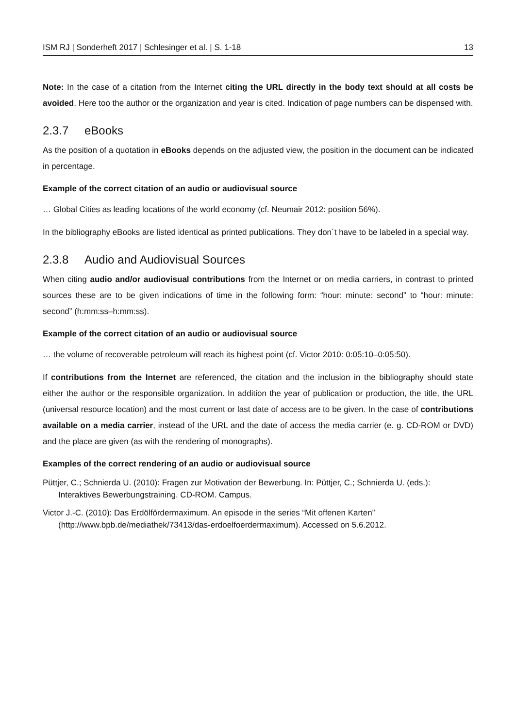ISM RJ | Sonderheft 2017 | Schlesinger et al. | S. 1-18 13
Note: In the case of a citation from the Internet citing the URL directly in the body text should at all costs be avoided. Here too the author or the organization and year is cited. Indication of page numbers can be dispensed with.
2.3.7 eBooks
As the position of a quotation in eBooks depends on the adjusted view, the position in the document can be indicated in percentage.
Example of the correct citation of an audio or audiovisual source
… Global Cities as leading locations of the world economy (cf. Neumair 2012: position 56%).
In the bibliography eBooks are listed identical as printed publications. They don´t have to be labeled in a special way.
2.3.8 Audio and Audiovisual Sources
When citing audio and/or audiovisual contributions from the Internet or on media carriers, in contrast to printed sources these are to be given indications of time in the following form: “hour: minute: second” to “hour: minute: second” (h:mm:ss–h:mm:ss).
Example of the correct citation of an audio or audiovisual source
… the volume of recoverable petroleum will reach its highest point (cf. Victor 2010: 0:05:10–0:05:50).
If contributions from the Internet are referenced, the citation and the inclusion in the bibliography should state either the author or the responsible organization. In addition the year of publication or production, the title, the URL (universal resource location) and the most current or last date of access are to be given. In the case of contributions available on a media carrier, instead of the URL and the date of access the media carrier (e. g. CD-ROM or DVD) and the place are given (as with the rendering of monographs).
Examples of the correct rendering of an audio or audiovisual source
Püttjer, C.; Schnierda U. (2010): Fragen zur Motivation der Bewerbung. In: Püttjer, C.; Schnierda U. (eds.): Interaktives Bewerbungstraining. CD-ROM. Campus.
Victor J.-C. (2010): Das Erdölfördermaximum. An episode in the series “Mit offenen Karten” (http://www.bpb.de/mediathek/73413/das-erdoelfoerdermaximum). Accessed on 5.6.2012.